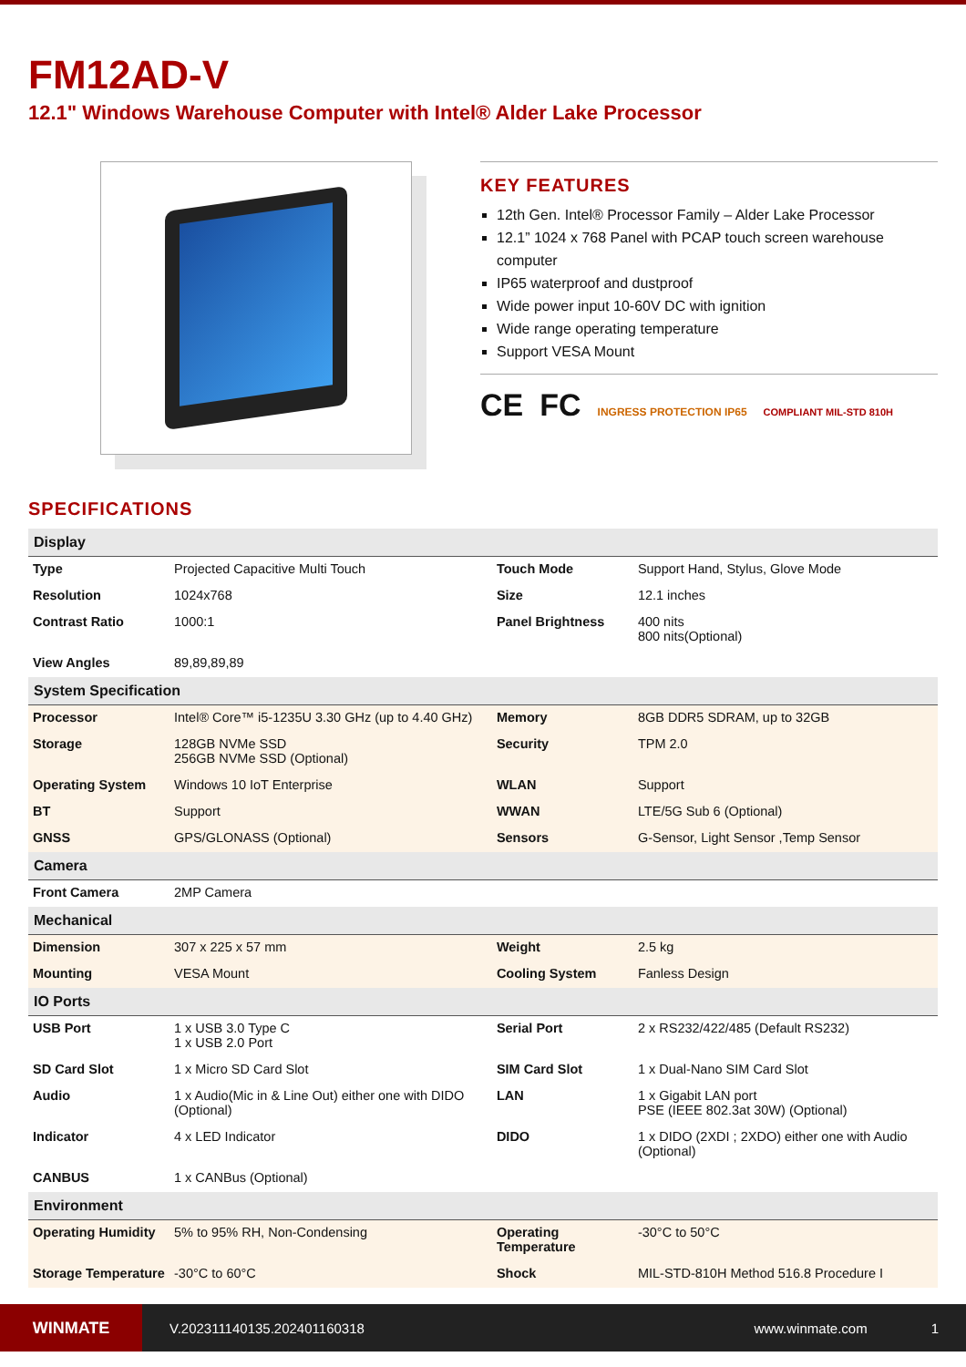FM12AD-V
12.1" Windows Warehouse Computer with Intel® Alder Lake Processor
KEY FEATURES
12th Gen. Intel® Processor Family – Alder Lake Processor
12.1” 1024 x 768 Panel with PCAP touch screen warehouse computer
IP65 waterproof and dustproof
Wide power input 10-60V DC with ignition
Wide range operating temperature
Support VESA Mount
CE FC INGRESS PROTECTION IP65 COMPLIANT MIL-STD 810H
SPECIFICATIONS
| Display | | | |
| --- | --- | --- | --- |
| Type | Projected Capacitive Multi Touch | Touch Mode | Support Hand, Stylus, Glove Mode |
| Resolution | 1024x768 | Size | 12.1 inches |
| Contrast Ratio | 1000:1 | Panel Brightness | 400 nits 800 nits(Optional) |
| View Angles | 89,89,89,89 | | |
| System Specification | | | |
| Processor | Intel® Core™ i5-1235U 3.30 GHz (up to 4.40 GHz) | Memory | 8GB DDR5 SDRAM, up to 32GB |
| Storage | 128GB NVMe SSD 256GB NVMe SSD (Optional) | Security | TPM 2.0 |
| Operating System | Windows 10 IoT Enterprise | WLAN | Support |
| BT | Support | WWAN | LTE/5G Sub 6 (Optional) |
| GNSS | GPS/GLONASS (Optional) | Sensors | G-Sensor, Light Sensor ,Temp Sensor |
| Camera | | | |
| Front Camera | 2MP Camera | | |
| Mechanical | | | |
| Dimension | 307 x 225 x 57 mm | Weight | 2.5 kg |
| Mounting | VESA Mount | Cooling System | Fanless Design |
| IO Ports | | | |
| USB Port | 1 x USB 3.0 Type C 1 x USB 2.0 Port | Serial Port | 2 x RS232/422/485 (Default RS232) |
| SD Card Slot | 1 x Micro SD Card Slot | SIM Card Slot | 1 x Dual-Nano SIM Card Slot |
| Audio | 1 x Audio(Mic in & Line Out) either one with DIDO (Optional) | LAN | 1 x Gigabit LAN port PSE (IEEE 802.3at 30W) (Optional) |
| Indicator | 4 x LED Indicator | DIDO | 1 x DIDO (2XDI ; 2XDO) either one with Audio (Optional) |
| CANBUS | 1 x CANBus (Optional) | | |
| Environment | | | |
| Operating Humidity | 5% to 95% RH, Non-Condensing | Operating Temperature | -30°C to 50°C |
| Storage Temperature | -30°C to 60°C | Shock | MIL-STD-810H Method 516.8 Procedure I |
WINMATE
V.202311140135.202401160318 www.winmate.com 1